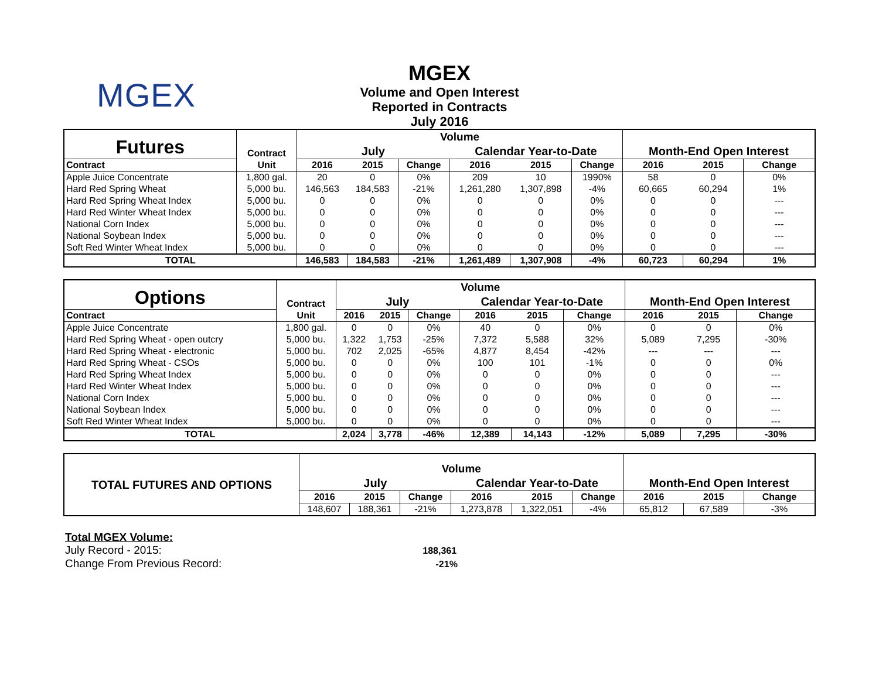MGEX
MGEX
Volume and Open Interest
Reported in Contracts
July 2016
| Futures | Contract | Volume | | | | | | | | |
| | | July | | | Calendar Year-to-Date | | | Month-End Open Interest | | |
| Contract | Unit | 2016 | 2015 | Change | 2016 | 2015 | Change | 2016 | 2015 | Change |
| Apple Juice Concentrate | 1,800 gal. | 20 | 0 | 0% | 209 | 10 | 1990% | 58 | 0 | 0% |
| Hard Red Spring Wheat | 5,000 bu. | 146,563 | 184,583 | -21% | 1,261,280 | 1,307,898 | -4% | 60,665 | 60,294 | 1% |
| Hard Red Spring Wheat Index | 5,000 bu. | 0 | 0 | 0% | 0 | 0 | 0% | 0 | 0 | --- |
| Hard Red Winter Wheat Index | 5,000 bu. | 0 | 0 | 0% | 0 | 0 | 0% | 0 | 0 | --- |
| National Corn Index | 5,000 bu. | 0 | 0 | 0% | 0 | 0 | 0% | 0 | 0 | --- |
| National Soybean Index | 5,000 bu. | 0 | 0 | 0% | 0 | 0 | 0% | 0 | 0 | --- |
| Soft Red Winter Wheat Index | 5,000 bu. | 0 | 0 | 0% | 0 | 0 | 0% | 0 | 0 | --- |
| TOTAL | | 146,583 | 184,583 | -21% | 1,261,489 | 1,307,908 | -4% | 60,723 | 60,294 | 1% |
| Options | Contract | Volume | | | | | | | | |
| | | July | | | Calendar Year-to-Date | | | Month-End Open Interest | | |
| Contract | Unit | 2016 | 2015 | Change | 2016 | 2015 | Change | 2016 | 2015 | Change |
| Apple Juice Concentrate | 1,800 gal. | 0 | 0 | 0% | 40 | 0 | 0% | 0 | 0 | 0% |
| Hard Red Spring Wheat - open outcry | 5,000 bu. | 1,322 | 1,753 | -25% | 7,372 | 5,588 | 32% | 5,089 | 7,295 | -30% |
| Hard Red Spring Wheat - electronic | 5,000 bu. | 702 | 2,025 | -65% | 4,877 | 8,454 | -42% | --- | --- | --- |
| Hard Red Spring Wheat - CSOs | 5,000 bu. | 0 | 0 | 0% | 100 | 101 | -1% | 0 | 0 | 0% |
| Hard Red Spring Wheat Index | 5,000 bu. | 0 | 0 | 0% | 0 | 0 | 0% | 0 | 0 | --- |
| Hard Red Winter Wheat Index | 5,000 bu. | 0 | 0 | 0% | 0 | 0 | 0% | 0 | 0 | --- |
| National Corn Index | 5,000 bu. | 0 | 0 | 0% | 0 | 0 | 0% | 0 | 0 | --- |
| National Soybean Index | 5,000 bu. | 0 | 0 | 0% | 0 | 0 | 0% | 0 | 0 | --- |
| Soft Red Winter Wheat Index | 5,000 bu. | 0 | 0 | 0% | 0 | 0 | 0% | 0 | 0 | --- |
| TOTAL | | 2,024 | 3,778 | -46% | 12,389 | 14,143 | -12% | 5,089 | 7,295 | -30% |
| TOTAL FUTURES AND OPTIONS | Volume | | | | | | | | |
| | July | | | Calendar Year-to-Date | | | Month-End Open Interest | | |
| | 2016 | 2015 | Change | 2016 | 2015 | Change | 2016 | 2015 | Change |
| | 148,607 | 188,361 | -21% | 1,273,878 | 1,322,051 | -4% | 65,812 | 67,589 | -3% |
Total MGEX Volume:
July Record - 2015: 188,361
Change From Previous Record: -21%